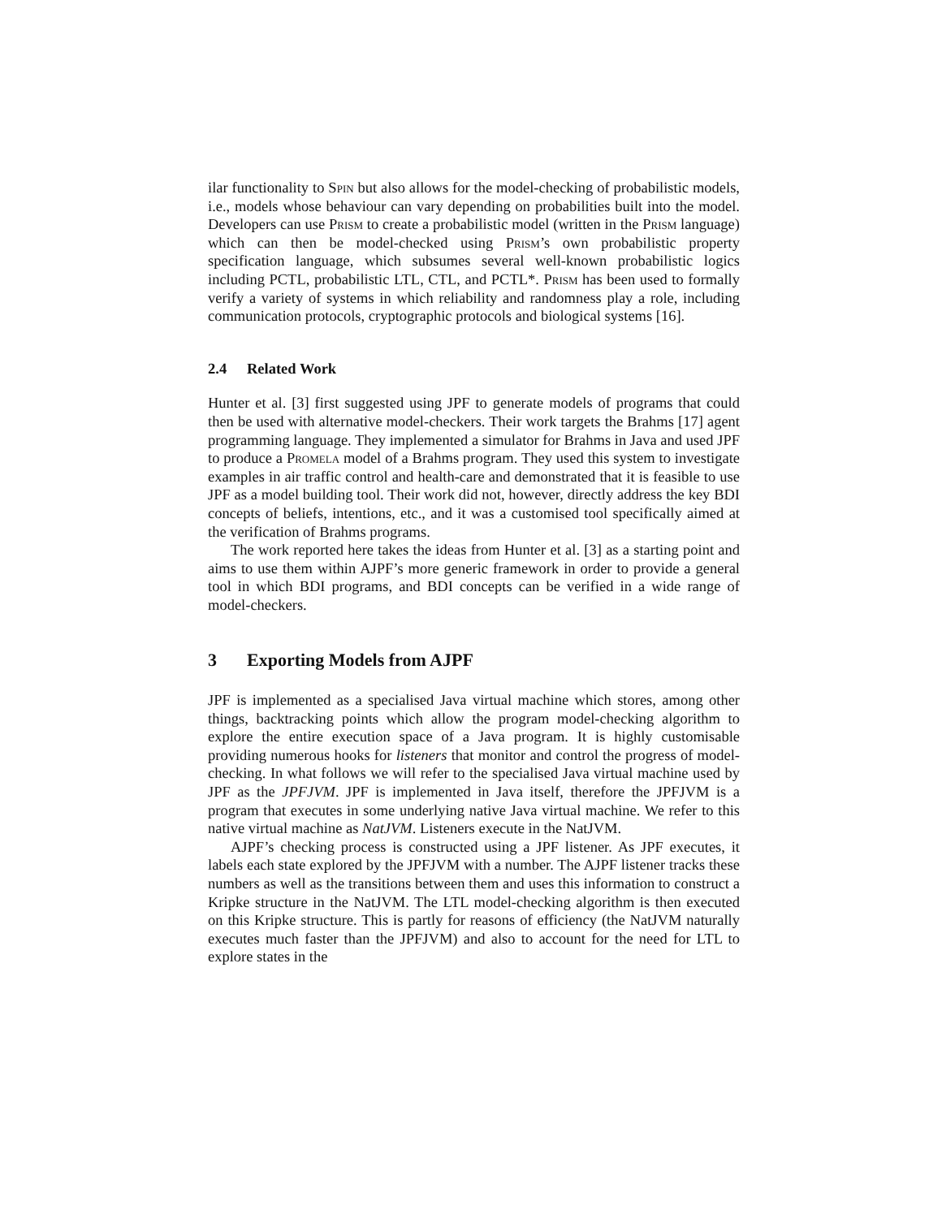ilar functionality to Spin but also allows for the model-checking of probabilistic models, i.e., models whose behaviour can vary depending on probabilities built into the model. Developers can use Prism to create a probabilistic model (written in the Prism language) which can then be model-checked using Prism’s own probabilistic property specification language, which subsumes several well-known probabilistic logics including PCTL, probabilistic LTL, CTL, and PCTL*. Prism has been used to formally verify a variety of systems in which reliability and randomness play a role, including communication protocols, cryptographic protocols and biological systems [16].
2.4 Related Work
Hunter et al. [3] first suggested using JPF to generate models of programs that could then be used with alternative model-checkers. Their work targets the Brahms [17] agent programming language. They implemented a simulator for Brahms in Java and used JPF to produce a Promela model of a Brahms program. They used this system to investigate examples in air traffic control and health-care and demonstrated that it is feasible to use JPF as a model building tool. Their work did not, however, directly address the key BDI concepts of beliefs, intentions, etc., and it was a customised tool specifically aimed at the verification of Brahms programs.
The work reported here takes the ideas from Hunter et al. [3] as a starting point and aims to use them within AJPF’s more generic framework in order to provide a general tool in which BDI programs, and BDI concepts can be verified in a wide range of model-checkers.
3 Exporting Models from AJPF
JPF is implemented as a specialised Java virtual machine which stores, among other things, backtracking points which allow the program model-checking algorithm to explore the entire execution space of a Java program. It is highly customisable providing numerous hooks for listeners that monitor and control the progress of model-checking. In what follows we will refer to the specialised Java virtual machine used by JPF as the JPFJVM. JPF is implemented in Java itself, therefore the JPFJVM is a program that executes in some underlying native Java virtual machine. We refer to this native virtual machine as NatJVM. Listeners execute in the NatJVM.
AJPF’s checking process is constructed using a JPF listener. As JPF executes, it labels each state explored by the JPFJVM with a number. The AJPF listener tracks these numbers as well as the transitions between them and uses this information to construct a Kripke structure in the NatJVM. The LTL model-checking algorithm is then executed on this Kripke structure. This is partly for reasons of efficiency (the NatJVM naturally executes much faster than the JPFJVM) and also to account for the need for LTL to explore states in the